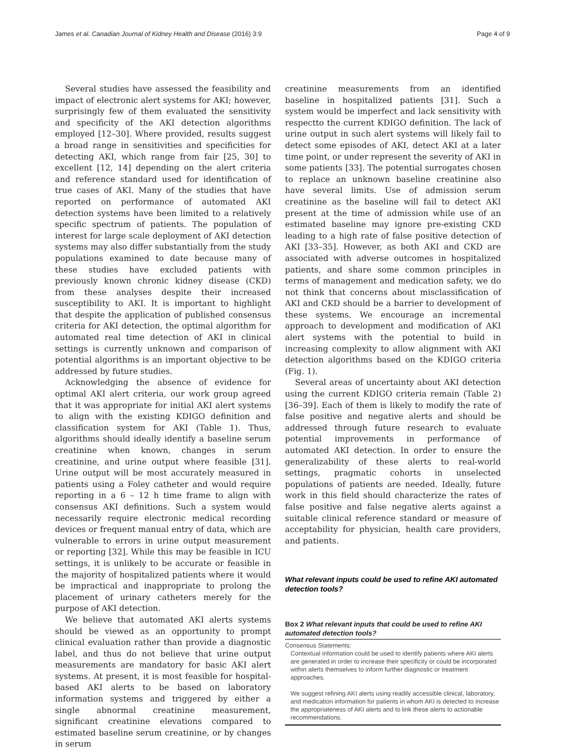James et al. Canadian Journal of Kidney Health and Disease (2016) 3:9 Page 4 of 9
Several studies have assessed the feasibility and impact of electronic alert systems for AKI; however, surprisingly few of them evaluated the sensitivity and specificity of the AKI detection algorithms employed [12–30]. Where provided, results suggest a broad range in sensitivities and specificities for detecting AKI, which range from fair [25, 30] to excellent [12, 14] depending on the alert criteria and reference standard used for identification of true cases of AKI. Many of the studies that have reported on performance of automated AKI detection systems have been limited to a relatively specific spectrum of patients. The population of interest for large scale deployment of AKI detection systems may also differ substantially from the study populations examined to date because many of these studies have excluded patients with previously known chronic kidney disease (CKD) from these analyses despite their increased susceptibility to AKI. It is important to highlight that despite the application of published consensus criteria for AKI detection, the optimal algorithm for automated real time detection of AKI in clinical settings is currently unknown and comparison of potential algorithms is an important objective to be addressed by future studies.
Acknowledging the absence of evidence for optimal AKI alert criteria, our work group agreed that it was appropriate for initial AKI alert systems to align with the existing KDIGO definition and classification system for AKI (Table 1). Thus, algorithms should ideally identify a baseline serum creatinine when known, changes in serum creatinine, and urine output where feasible [31]. Urine output will be most accurately measured in patients using a Foley catheter and would require reporting in a 6 – 12 h time frame to align with consensus AKI definitions. Such a system would necessarily require electronic medical recording devices or frequent manual entry of data, which are vulnerable to errors in urine output measurement or reporting [32]. While this may be feasible in ICU settings, it is unlikely to be accurate or feasible in the majority of hospitalized patients where it would be impractical and inappropriate to prolong the placement of urinary catheters merely for the purpose of AKI detection.
We believe that automated AKI alerts systems should be viewed as an opportunity to prompt clinical evaluation rather than provide a diagnostic label, and thus do not believe that urine output measurements are mandatory for basic AKI alert systems. At present, it is most feasible for hospital-based AKI alerts to be based on laboratory information systems and triggered by either a single abnormal creatinine measurement, significant creatinine elevations compared to estimated baseline serum creatinine, or by changes in serum
creatinine measurements from an identified baseline in hospitalized patients [31]. Such a system would be imperfect and lack sensitivity with respectto the current KDIGO definition. The lack of urine output in such alert systems will likely fail to detect some episodes of AKI, detect AKI at a later time point, or under represent the severity of AKI in some patients [33]. The potential surrogates chosen to replace an unknown baseline creatinine also have several limits. Use of admission serum creatinine as the baseline will fail to detect AKI present at the time of admission while use of an estimated baseline may ignore pre-existing CKD leading to a high rate of false positive detection of AKI [33–35]. However, as both AKI and CKD are associated with adverse outcomes in hospitalized patients, and share some common principles in terms of management and medication safety, we do not think that concerns about misclassification of AKI and CKD should be a barrier to development of these systems. We encourage an incremental approach to development and modification of AKI alert systems with the potential to build in increasing complexity to allow alignment with AKI detection algorithms based on the KDIGO criteria (Fig. 1).
Several areas of uncertainty about AKI detection using the current KDIGO criteria remain (Table 2) [36–39]. Each of them is likely to modify the rate of false positive and negative alerts and should be addressed through future research to evaluate potential improvements in performance of automated AKI detection. In order to ensure the generalizability of these alerts to real-world settings, pragmatic cohorts in unselected populations of patients are needed. Ideally, future work in this field should characterize the rates of false positive and false negative alerts against a suitable clinical reference standard or measure of acceptability for physician, health care providers, and patients.
What relevant inputs could be used to refine AKI automated detection tools?
Box 2 What relevant inputs that could be used to refine AKI automated detection tools?
Consensus Statements:
Contextual information could be used to identify patients where AKI alerts are generated in order to increase their specificity or could be incorporated within alerts themselves to inform further diagnostic or treatment approaches.
We suggest refining AKI alerts using readily accessible clinical, laboratory, and medication information for patients in whom AKI is detected to increase the appropriateness of AKI alerts and to link these alerts to actionable recommendations.